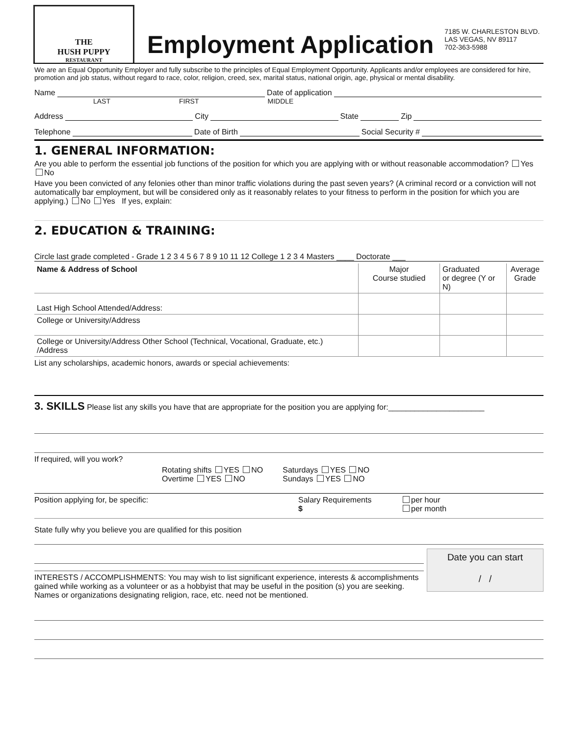THE
HUSH PUPPY
RESTAURANT
Employment Application
7185 W. CHARLESTON BLVD.
LAS VEGAS, NV 89117
702-363-5988
We are an Equal Opportunity Employer and fully subscribe to the principles of Equal Employment Opportunity. Applicants and/or employees are considered for hire, promotion and job status, without regard to race, color, religion, creed, sex, marital status, national origin, age, physical or mental disability.
Name Date of application
LAST FIRST MIDDLE
Address City State Zip
Telephone Date of Birth Social Security #
1. GENERAL INFORMATION:
Are you able to perform the essential job functions of the position for which you are applying with or without reasonable accommodation? Yes No
Have you been convicted of any felonies other than minor traffic violations during the past seven years? (A criminal record or a conviction will not automatically bar employment, but will be considered only as it reasonably relates to your fitness to perform in the position for which you are applying.) No Yes If yes, explain:
2. EDUCATION & TRAINING:
Circle last grade completed - Grade 1 2 3 4 5 6 7 8 9 10 11 12 College 1 2 3 4 Masters ____ Doctorate ___
| Name & Address of School | Major Course studied | Graduated or degree (Y or N) | Average Grade |
| --- | --- | --- | --- |
| Last High School Attended/Address: | | | |
| College or University/Address | | | |
| College or University/Address Other School (Technical, Vocational, Graduate, etc.) /Address | | | |
List any scholarships, academic honors, awards or special achievements:
3. SKILLS Please list any skills you have that are appropriate for the position you are applying for:______________________
If required, will you work?
Rotating shifts YES NO
Overtime YES NO
Saturdays YES NO
Sundays YES NO
Position applying for, be specific:
Salary Requirements
$
per hour
per month
State fully why you believe you are qualified for this position
INTERESTS / ACCOMPLISHMENTS: You may wish to list significant experience, interests & accomplishments gained while working as a volunteer or as a hobbyist that may be useful in the position (s) you are seeking. Names or organizations designating religion, race, etc. need not be mentioned.
Date you can start
/ /